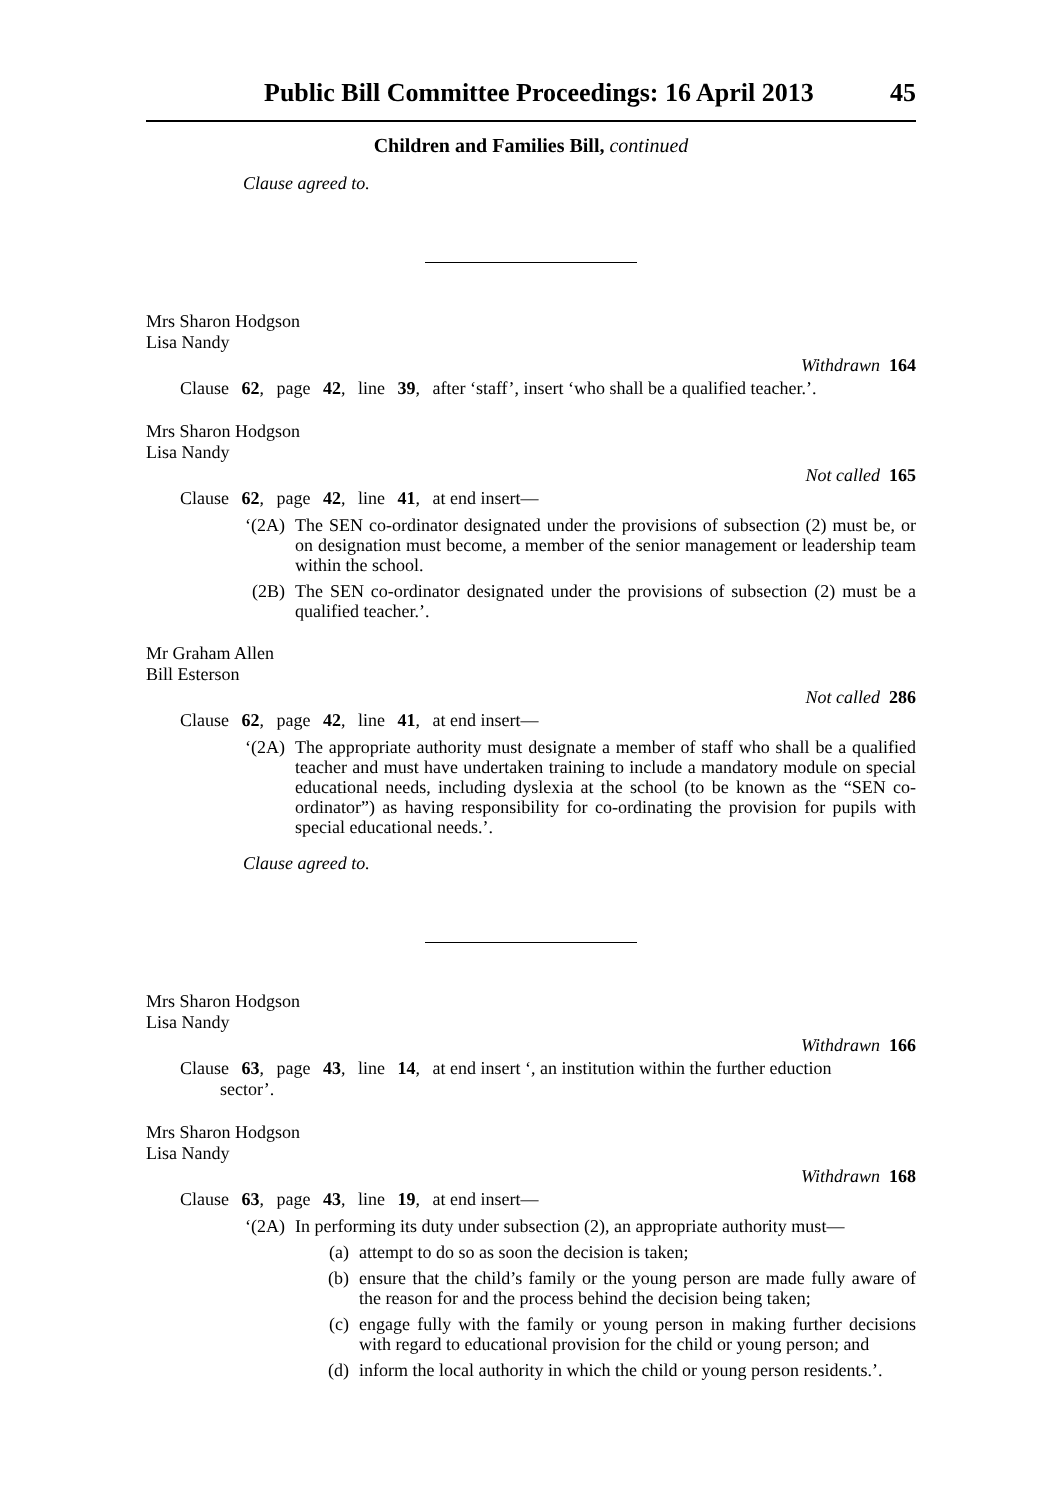Public Bill Committee Proceedings: 16 April 2013 45
Children and Families Bill, continued
Clause agreed to.
Mrs Sharon Hodgson
Lisa Nandy
Withdrawn 164
Clause 62, page 42, line 39, after ‘staff’, insert ‘who shall be a qualified teacher.’.
Mrs Sharon Hodgson
Lisa Nandy
Not called 165
Clause 62, page 42, line 41, at end insert—
‘(2A) The SEN co-ordinator designated under the provisions of subsection (2) must be, or on designation must become, a member of the senior management or leadership team within the school.
(2B) The SEN co-ordinator designated under the provisions of subsection (2) must be a qualified teacher.’.
Mr Graham Allen
Bill Esterson
Not called 286
Clause 62, page 42, line 41, at end insert—
‘(2A) The appropriate authority must designate a member of staff who shall be a qualified teacher and must have undertaken training to include a mandatory module on special educational needs, including dyslexia at the school (to be known as the “SEN co-ordinator”) as having responsibility for co-ordinating the provision for pupils with special educational needs.’.
Clause agreed to.
Mrs Sharon Hodgson
Lisa Nandy
Withdrawn 166
Clause 63, page 43, line 14, at end insert ‘, an institution within the further eduction
sector’.
Mrs Sharon Hodgson
Lisa Nandy
Withdrawn 168
Clause 63, page 43, line 19, at end insert—
‘(2A) In performing its duty under subsection (2), an appropriate authority must—
(a) attempt to do so as soon the decision is taken;
(b) ensure that the child’s family or the young person are made fully aware of the reason for and the process behind the decision being taken;
(c) engage fully with the family or young person in making further decisions with regard to educational provision for the child or young person; and
(d) inform the local authority in which the child or young person residents.’.